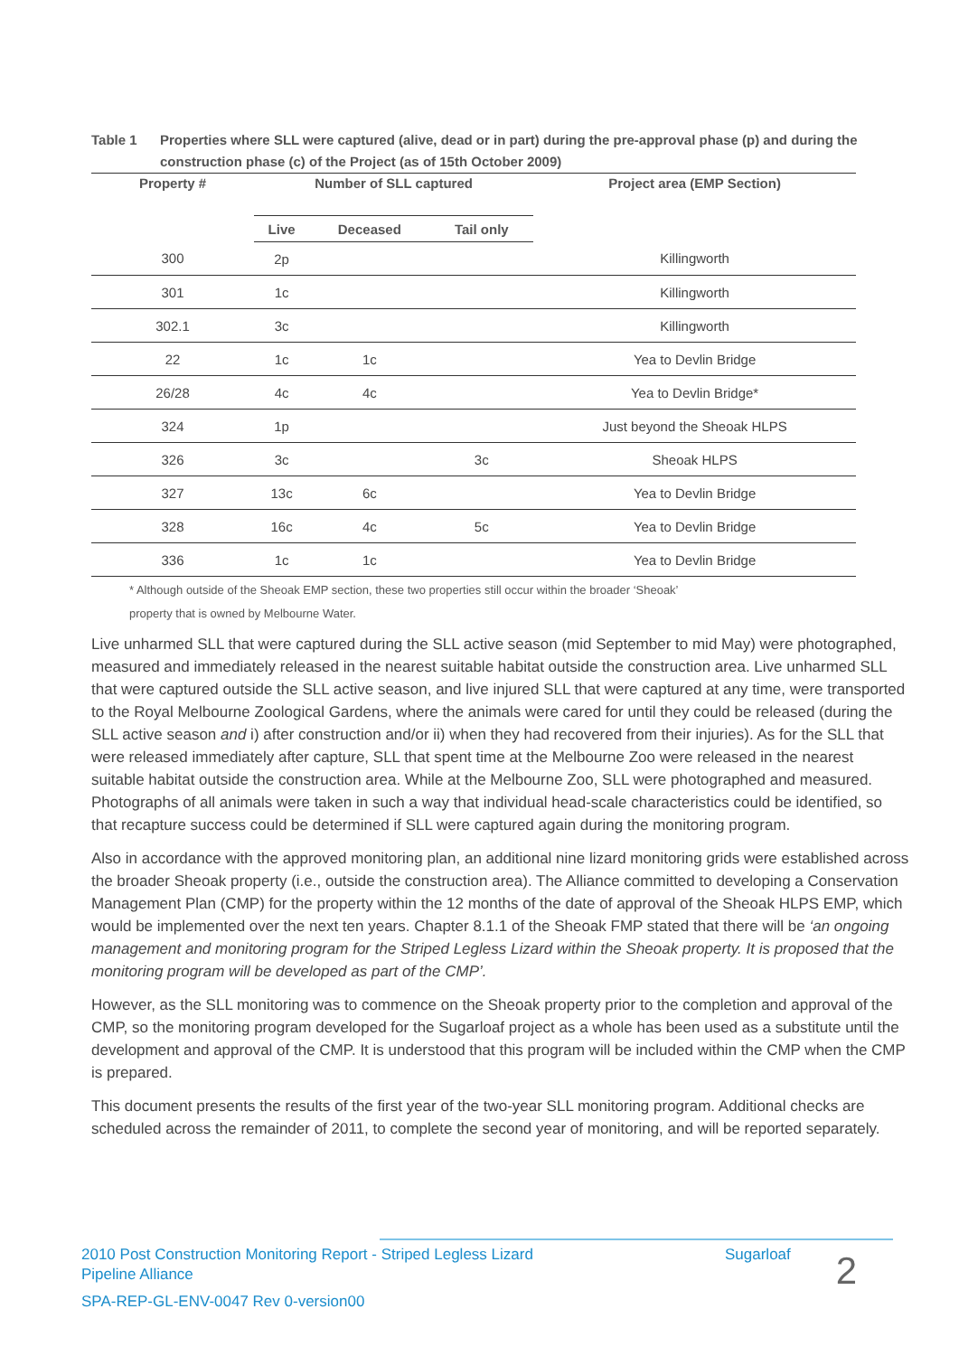Table 1 Properties where SLL were captured (alive, dead or in part) during the pre-approval phase (p) and during the construction phase (c) of the Project (as of 15th October 2009)
| Property # | Number of SLL captured | | | Project area (EMP Section) |
| --- | --- | --- | --- | --- |
| | Live | Deceased | Tail only | |
| 300 | 2p | | | Killingworth |
| 301 | 1c | | | Killingworth |
| 302.1 | 3c | | | Killingworth |
| 22 | 1c | 1c | | Yea to Devlin Bridge |
| 26/28 | 4c | 4c | | Yea to Devlin Bridge* |
| 324 | 1p | | | Just beyond the Sheoak HLPS |
| 326 | 3c | | 3c | Sheoak HLPS |
| 327 | 13c | 6c | | Yea to Devlin Bridge |
| 328 | 16c | 4c | 5c | Yea to Devlin Bridge |
| 336 | 1c | 1c | | Yea to Devlin Bridge |
* Although outside of the Sheoak EMP section, these two properties still occur within the broader ‘Sheoak’
property that is owned by Melbourne Water.
Live unharmed SLL that were captured during the SLL active season (mid September to mid May) were photographed, measured and immediately released in the nearest suitable habitat outside the construction area. Live unharmed SLL that were captured outside the SLL active season, and live injured SLL that were captured at any time, were transported to the Royal Melbourne Zoological Gardens, where the animals were cared for until they could be released (during the SLL active season and i) after construction and/or ii) when they had recovered from their injuries). As for the SLL that were released immediately after capture, SLL that spent time at the Melbourne Zoo were released in the nearest suitable habitat outside the construction area. While at the Melbourne Zoo, SLL were photographed and measured. Photographs of all animals were taken in such a way that individual head-scale characteristics could be identified, so that recapture success could be determined if SLL were captured again during the monitoring program.
Also in accordance with the approved monitoring plan, an additional nine lizard monitoring grids were established across the broader Sheoak property (i.e., outside the construction area). The Alliance committed to developing a Conservation Management Plan (CMP) for the property within the 12 months of the date of approval of the Sheoak HLPS EMP, which would be implemented over the next ten years. Chapter 8.1.1 of the Sheoak FMP stated that there will be ‘an ongoing management and monitoring program for the Striped Legless Lizard within the Sheoak property. It is proposed that the monitoring program will be developed as part of the CMP’.
However, as the SLL monitoring was to commence on the Sheoak property prior to the completion and approval of the CMP, so the monitoring program developed for the Sugarloaf project as a whole has been used as a substitute until the development and approval of the CMP. It is understood that this program will be included within the CMP when the CMP is prepared.
This document presents the results of the first year of the two-year SLL monitoring program. Additional checks are scheduled across the remainder of 2011, to complete the second year of monitoring, and will be reported separately.
2010 Post Construction Monitoring Report - Striped Legless Lizard Sugarloaf
2
Pipeline Alliance
SPA-REP-GL-ENV-0047 Rev 0-version00